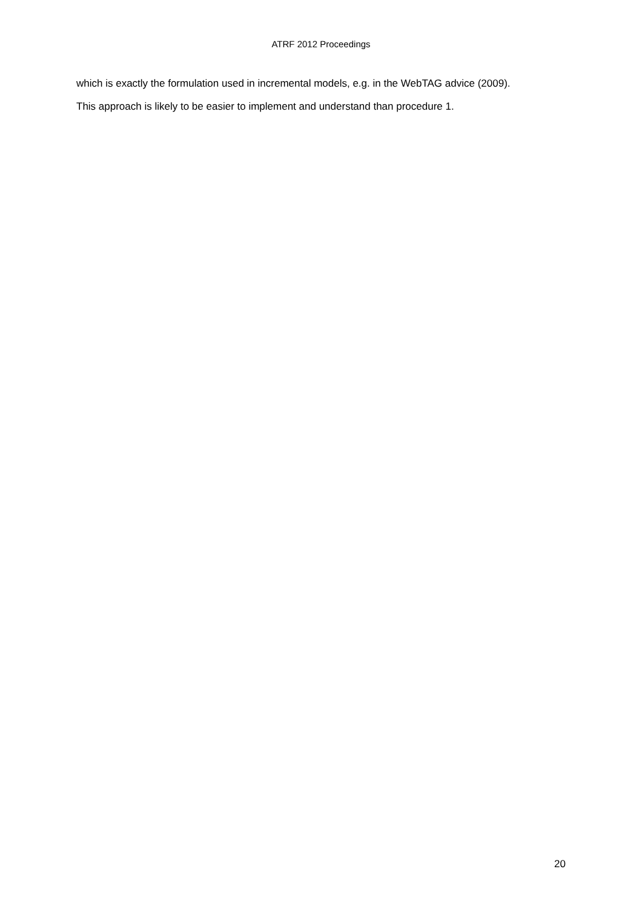ATRF 2012 Proceedings
which is exactly the formulation used in incremental models, e.g. in the WebTAG advice (2009).
This approach is likely to be easier to implement and understand than procedure 1.
20